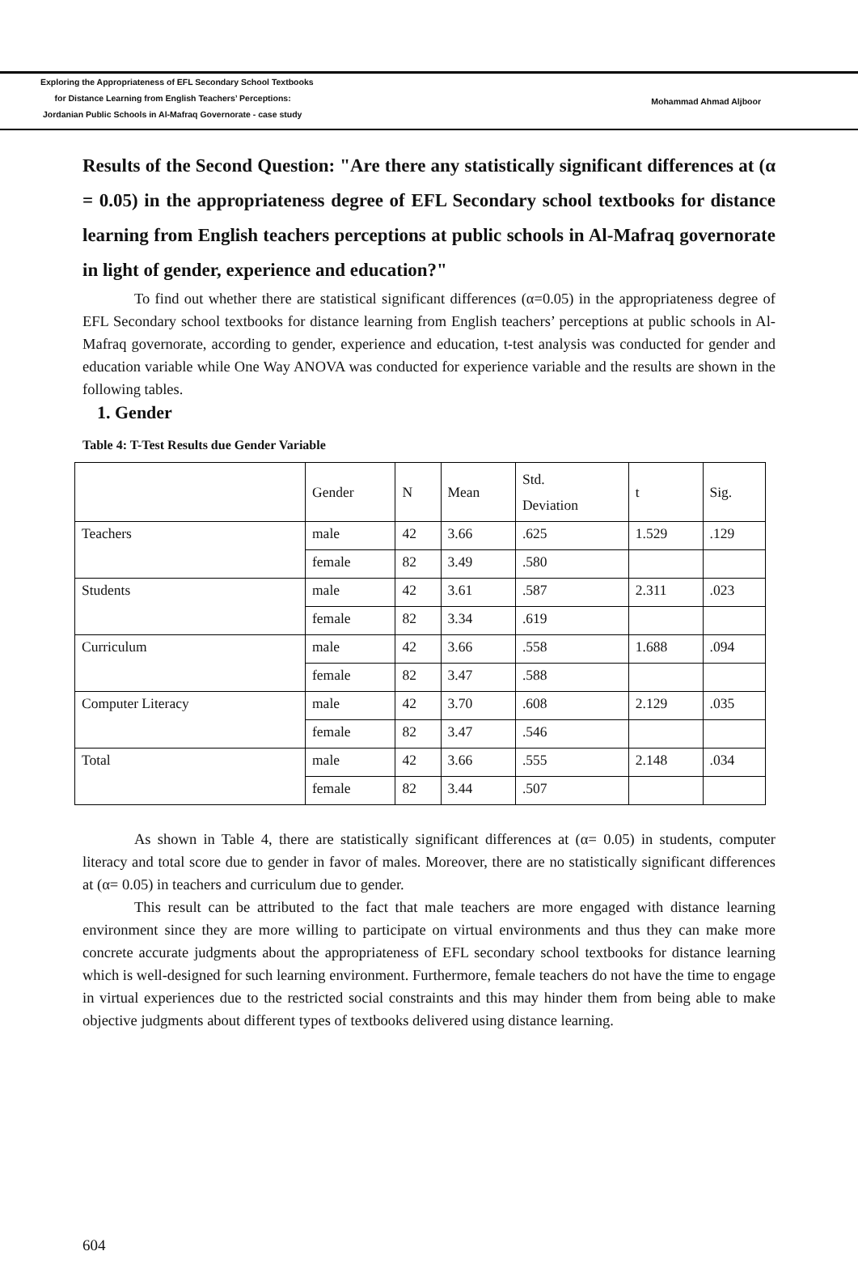Exploring the Appropriateness of EFL Secondary School Textbooks
for Distance Learning from English Teachers’ Perceptions:
Jordanian Public Schools in Al-Mafraq Governorate - case study
Mohammad Ahmad Aljboor
Results of the Second Question: "Are there any statistically significant differences at (α = 0.05) in the appropriateness degree of EFL Secondary school textbooks for distance learning from English teachers perceptions at public schools in Al-Mafraq governorate in light of gender, experience and education?"
To find out whether there are statistical significant differences (α=0.05) in the appropriateness degree of EFL Secondary school textbooks for distance learning from English teachers’ perceptions at public schools in Al-Mafraq governorate, according to gender, experience and education, t-test analysis was conducted for gender and education variable while One Way ANOVA was conducted for experience variable and the results are shown in the following tables.
1. Gender
Table 4: T-Test Results due Gender Variable
| | Gender | N | Mean | Std. Deviation | t | Sig. |
| Teachers | male | 42 | 3.66 | .625 | 1.529 | .129 |
| | female | 82 | 3.49 | .580 | | |
| Students | male | 42 | 3.61 | .587 | 2.311 | .023 |
| | female | 82 | 3.34 | .619 | | |
| Curriculum | male | 42 | 3.66 | .558 | 1.688 | .094 |
| | female | 82 | 3.47 | .588 | | |
| Computer Literacy | male | 42 | 3.70 | .608 | 2.129 | .035 |
| | female | 82 | 3.47 | .546 | | |
| Total | male | 42 | 3.66 | .555 | 2.148 | .034 |
| | female | 82 | 3.44 | .507 | | |
As shown in Table 4, there are statistically significant differences at (α= 0.05) in students, computer literacy and total score due to gender in favor of males. Moreover, there are no statistically significant differences at (α= 0.05) in teachers and curriculum due to gender.
This result can be attributed to the fact that male teachers are more engaged with distance learning environment since they are more willing to participate on virtual environments and thus they can make more concrete accurate judgments about the appropriateness of EFL secondary school textbooks for distance learning which is well-designed for such learning environment. Furthermore, female teachers do not have the time to engage in virtual experiences due to the restricted social constraints and this may hinder them from being able to make objective judgments about different types of textbooks delivered using distance learning.
604